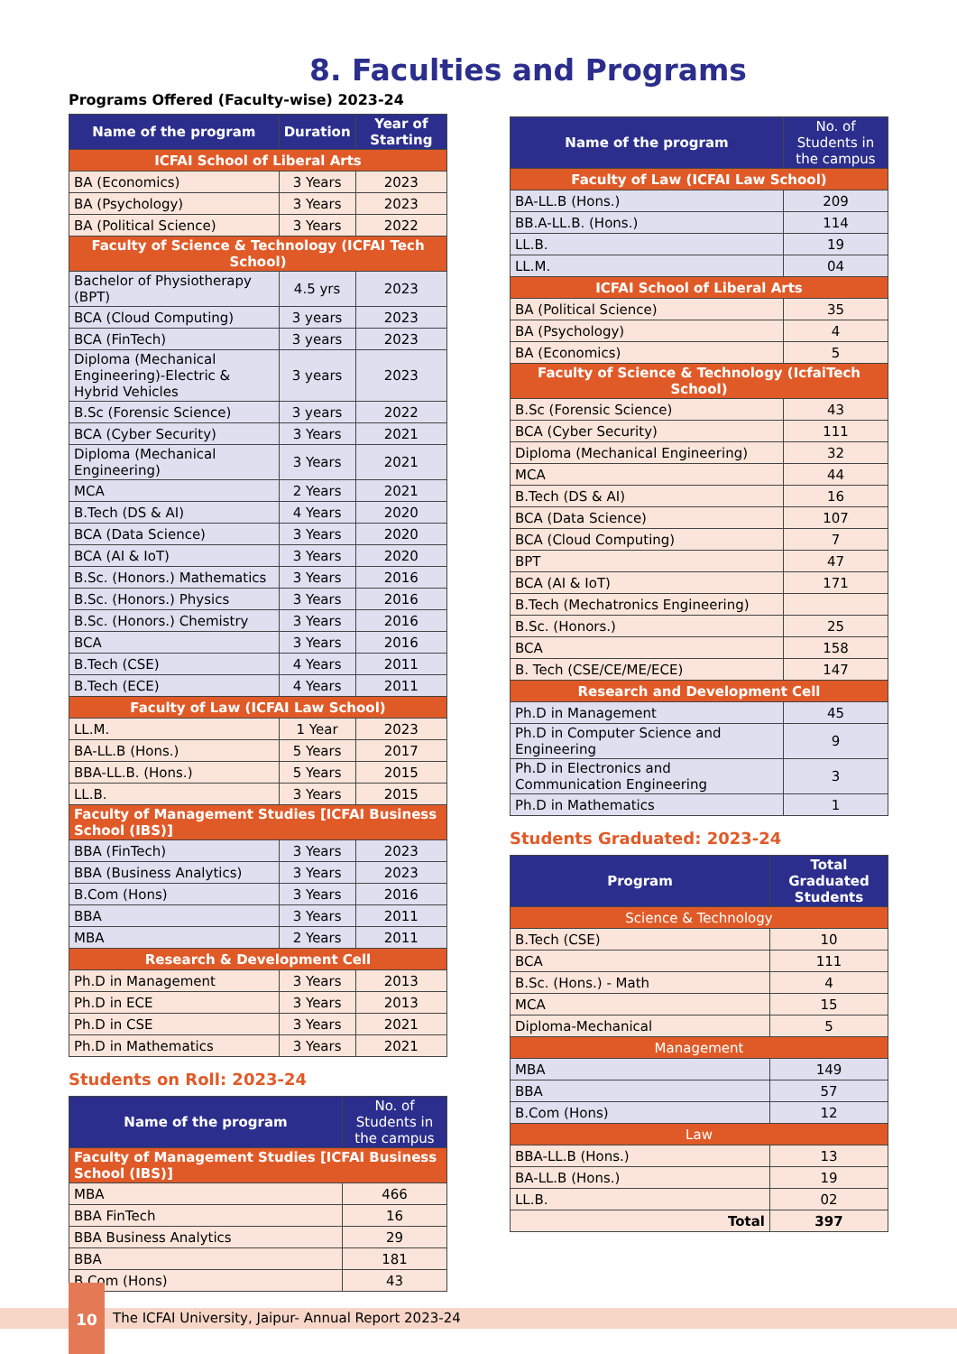8. Faculties and Programs
Programs Offered (Faculty-wise) 2023-24
| Name of the program | Duration | Year of Starting |
| --- | --- | --- |
| ICFAI School of Liberal Arts | | |
| BA (Economics) | 3 Years | 2023 |
| BA (Psychology) | 3 Years | 2023 |
| BA (Political Science) | 3 Years | 2022 |
| Faculty of Science & Technology (ICFAI Tech School) | | |
| Bachelor of Physiotherapy (BPT) | 4.5 yrs | 2023 |
| BCA (Cloud Computing) | 3 years | 2023 |
| BCA (FinTech) | 3 years | 2023 |
| Diploma (Mechanical Engineering)-Electric & Hybrid Vehicles | 3 years | 2023 |
| B.Sc (Forensic Science) | 3 years | 2022 |
| BCA (Cyber Security) | 3 Years | 2021 |
| Diploma (Mechanical Engineering) | 3 Years | 2021 |
| MCA | 2 Years | 2021 |
| B.Tech (DS & AI) | 4 Years | 2020 |
| BCA (Data Science) | 3 Years | 2020 |
| BCA (AI & IoT) | 3 Years | 2020 |
| B.Sc. (Honors.) Mathematics | 3 Years | 2016 |
| B.Sc. (Honors.) Physics | 3 Years | 2016 |
| B.Sc. (Honors.) Chemistry | 3 Years | 2016 |
| BCA | 3 Years | 2016 |
| B.Tech (CSE) | 4 Years | 2011 |
| B.Tech (ECE) | 4 Years | 2011 |
| Faculty of Law (ICFAI Law School) | | |
| LL.M. | 1 Year | 2023 |
| BA-LL.B (Hons.) | 5 Years | 2017 |
| BBA-LL.B. (Hons.) | 5 Years | 2015 |
| LL.B. | 3 Years | 2015 |
| Faculty of Management Studies [ICFAI Business School (IBS)] | | |
| BBA (FinTech) | 3 Years | 2023 |
| BBA (Business Analytics) | 3 Years | 2023 |
| B.Com (Hons) | 3 Years | 2016 |
| BBA | 3 Years | 2011 |
| MBA | 2 Years | 2011 |
| Research & Development Cell | | |
| Ph.D in Management | 3 Years | 2013 |
| Ph.D in ECE | 3 Years | 2013 |
| Ph.D in CSE | 3 Years | 2021 |
| Ph.D in Mathematics | 3 Years | 2021 |
Students on Roll: 2023-24
| Name of the program | No. of Students in the campus |
| --- | --- |
| Faculty of Management Studies [ICFAI Business School (IBS)] | |
| MBA | 466 |
| BBA FinTech | 16 |
| BBA Business Analytics | 29 |
| BBA | 181 |
| B.Com (Hons) | 43 |
| Name of the program | No. of Students in the campus |
| --- | --- |
| Faculty of Law (ICFAI Law School) | |
| BA-LL.B (Hons.) | 209 |
| BB.A-LL.B. (Hons.) | 114 |
| LL.B. | 19 |
| LL.M. | 04 |
| ICFAI School of Liberal Arts | |
| BA (Political Science) | 35 |
| BA (Psychology) | 4 |
| BA (Economics) | 5 |
| Faculty of Science & Technology (IcfaiTech School) | |
| B.Sc (Forensic Science) | 43 |
| BCA (Cyber Security) | 111 |
| Diploma (Mechanical Engineering) | 32 |
| MCA | 44 |
| B.Tech (DS & AI) | 16 |
| BCA (Data Science) | 107 |
| BCA (Cloud Computing) | 7 |
| BPT | 47 |
| BCA (AI & IoT) | 171 |
| B.Tech (Mechatronics Engineering) | |
| B.Sc. (Honors.) | 25 |
| BCA | 158 |
| B. Tech (CSE/CE/ME/ECE) | 147 |
| Research and Development Cell | |
| Ph.D in Management | 45 |
| Ph.D in Computer Science and Engineering | 9 |
| Ph.D in Electronics and Communication Engineering | 3 |
| Ph.D in Mathematics | 1 |
Students Graduated: 2023-24
| Program | Total Graduated Students |
| --- | --- |
| Science & Technology | |
| B.Tech (CSE) | 10 |
| BCA | 111 |
| B.Sc. (Hons.) - Math | 4 |
| MCA | 15 |
| Diploma-Mechanical | 5 |
| Management | |
| MBA | 149 |
| BBA | 57 |
| B.Com (Hons) | 12 |
| Law | |
| BBA-LL.B (Hons.) | 13 |
| BA-LL.B (Hons.) | 19 |
| LL.B. | 02 |
| Total | 397 |
The ICFAI University, Jaipur- Annual Report 2023-24
10